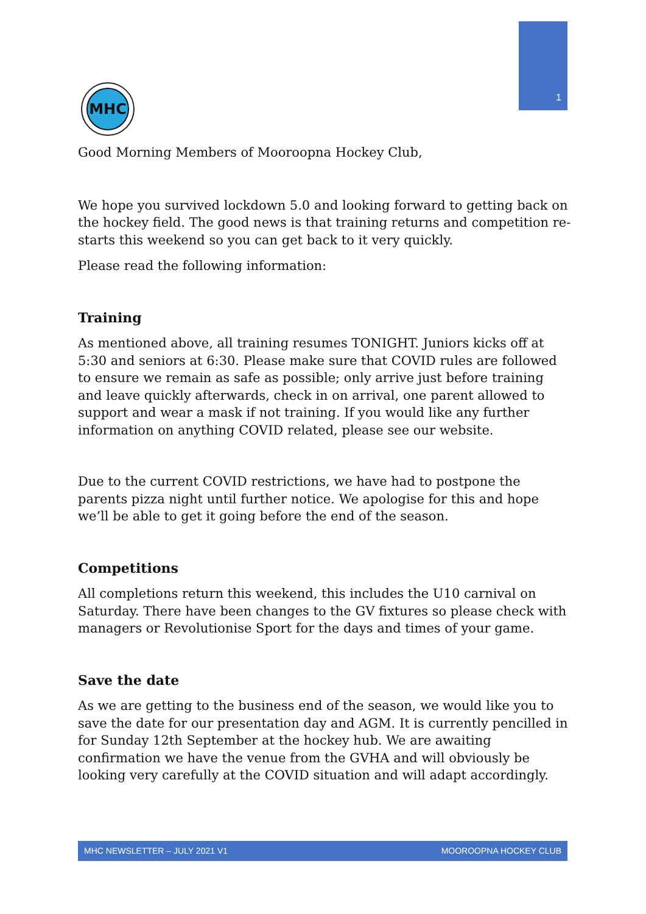1
MHC
Good Morning Members of Mooroopna Hockey Club,
We hope you survived lockdown 5.0 and looking forward to getting back on the hockey field. The good news is that training returns and competition re-starts this weekend so you can get back to it very quickly.
Please read the following information:
Training
As mentioned above, all training resumes TONIGHT. Juniors kicks off at 5:30 and seniors at 6:30. Please make sure that COVID rules are followed to ensure we remain as safe as possible; only arrive just before training and leave quickly afterwards, check in on arrival, one parent allowed to support and wear a mask if not training. If you would like any further information on anything COVID related, please see our website.
Due to the current COVID restrictions, we have had to postpone the parents pizza night until further notice. We apologise for this and hope we’ll be able to get it going before the end of the season.
Competitions
All completions return this weekend, this includes the U10 carnival on Saturday. There have been changes to the GV fixtures so please check with managers or Revolutionise Sport for the days and times of your game.
Save the date
As we are getting to the business end of the season, we would like you to save the date for our presentation day and AGM. It is currently pencilled in for Sunday 12th September at the hockey hub. We are awaiting confirmation we have the venue from the GVHA and will obviously be looking very carefully at the COVID situation and will adapt accordingly.
MHC NEWSLETTER – JULY 2021 V1 MOOROOPNA HOCKEY CLUB